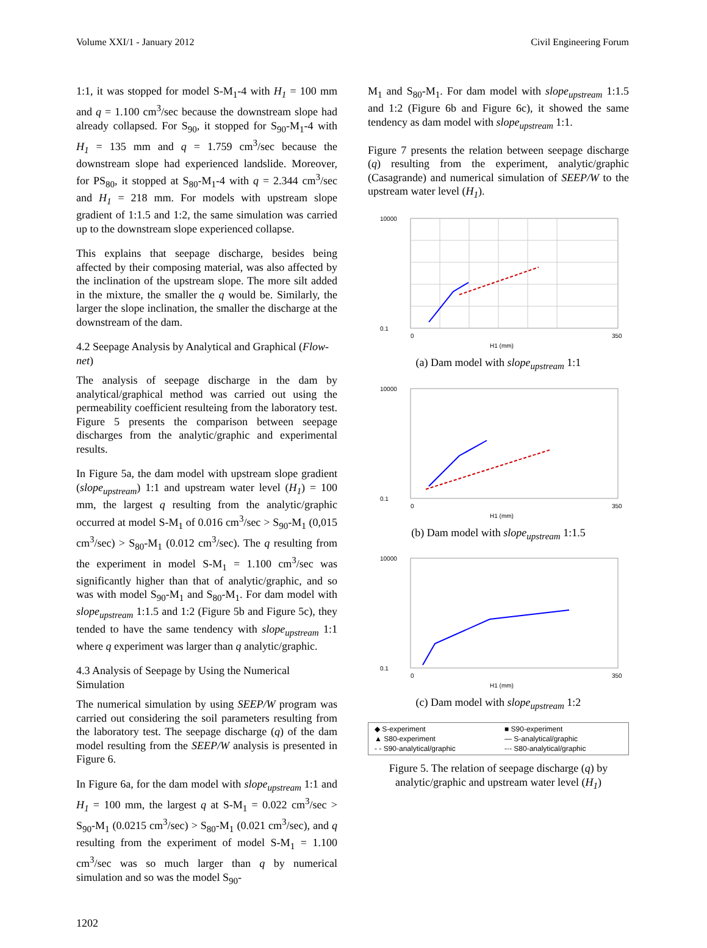Volume XXI/1 - January 2012 Civil Engineering Forum
1:1, it was stopped for model S-M<sub>1</sub>-4 with H<sub>1</sub> = 100 mm and q = 1.100 cm<sup>3</sup>/sec because the downstream slope had already collapsed. For S<sub>90</sub>, it stopped for S<sub>90</sub>-M<sub>1</sub>-4 with H<sub>1</sub> = 135 mm and q = 1.759 cm<sup>3</sup>/sec because the downstream slope had experienced landslide. Moreover, for PS<sub>80</sub>, it stopped at S<sub>80</sub>-M<sub>1</sub>-4 with q = 2.344 cm<sup>3</sup>/sec and H<sub>1</sub> = 218 mm. For models with upstream slope gradient of 1:1.5 and 1:2, the same simulation was carried up to the downstream slope experienced collapse.
This explains that seepage discharge, besides being affected by their composing material, was also affected by the inclination of the upstream slope. The more silt added in the mixture, the smaller the q would be. Similarly, the larger the slope inclination, the smaller the discharge at the downstream of the dam.
4.2 Seepage Analysis by Analytical and Graphical (Flow-net)
The analysis of seepage discharge in the dam by analytical/graphical method was carried out using the permeability coefficient resulteing from the laboratory test. Figure 5 presents the comparison between seepage discharges from the analytic/graphic and experimental results.
In Figure 5a, the dam model with upstream slope gradient (slope<sub>upstream</sub>) 1:1 and upstream water level (H<sub>1</sub>) = 100 mm, the largest q resulting from the analytic/graphic occurred at model S-M<sub>1</sub> of 0.016 cm<sup>3</sup>/sec > S<sub>90</sub>-M<sub>1</sub> (0,015 cm<sup>3</sup>/sec) > S<sub>80</sub>-M<sub>1</sub> (0.012 cm<sup>3</sup>/sec). The q resulting from the experiment in model S-M<sub>1</sub> = 1.100 cm<sup>3</sup>/sec was significantly higher than that of analytic/graphic, and so was with model S<sub>90</sub>-M<sub>1</sub> and S<sub>80</sub>-M<sub>1</sub>. For dam model with slope<sub>upstream</sub> 1:1.5 and 1:2 (Figure 5b and Figure 5c), they tended to have the same tendency with slope<sub>upstream</sub> 1:1 where q experiment was larger than q analytic/graphic.
4.3 Analysis of Seepage by Using the Numerical Simulation
The numerical simulation by using SEEP/W program was carried out considering the soil parameters resulting from the laboratory test. The seepage discharge (q) of the dam model resulting from the SEEP/W analysis is presented in Figure 6.
In Figure 6a, for the dam model with slope<sub>upstream</sub> 1:1 and H<sub>1</sub> = 100 mm, the largest q at S-M<sub>1</sub> = 0.022 cm<sup>3</sup>/sec > S<sub>90</sub>-M<sub>1</sub> (0.0215 cm<sup>3</sup>/sec) > S<sub>80</sub>-M<sub>1</sub> (0.021 cm<sup>3</sup>/sec), and q resulting from the experiment of model S-M<sub>1</sub> = 1.100 cm<sup>3</sup>/sec was so much larger than q by numerical simulation and so was the model S<sub>90</sub>-
M<sub>1</sub> and S<sub>80</sub>-M<sub>1</sub>. For dam model with slope<sub>upstream</sub> 1:1.5 and 1:2 (Figure 6b and Figure 6c), it showed the same tendency as dam model with slope<sub>upstream</sub> 1:1.
Figure 7 presents the relation between seepage discharge (q) resulting from the experiment, analytic/graphic (Casagrande) and numerical simulation of SEEP/W to the upstream water level (H<sub>1</sub>).
10000
0.1
0
350
H1 (mm)
(a) Dam model with slope<sub>upstream</sub> 1:1
10000
0.1
0
350
H1 (mm)
(b) Dam model with slope<sub>upstream</sub> 1:1.5
10000
0.1
0
350
H1 (mm)
(c) Dam model with slope<sub>upstream</sub> 1:2
◆ S-experiment ■ S90-experiment ▲ S80-experiment — S-analytical/graphic - - S90-analytical/graphic -·- S80-analytical/graphic
Figure 5. The relation of seepage discharge (q) by analytic/graphic and upstream water level (H<sub>1</sub>)
1202